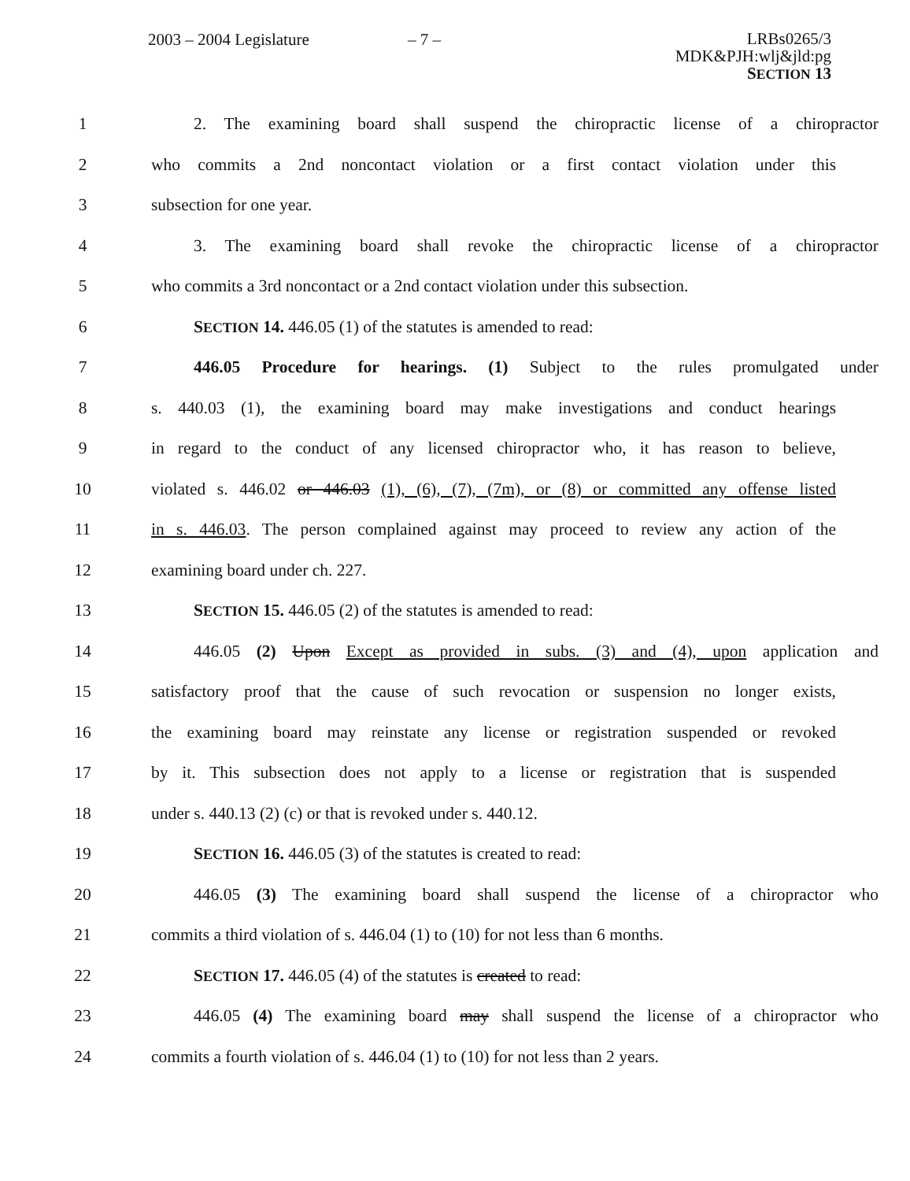2003 – 2004 Legislature – 7 –
LRBs0265/3
MDK&PJH:wlj&jld:pg
SECTION 13
1 2. The examining board shall suspend the chiropractic license of a chiropractor
2 who commits a 2nd noncontact violation or a first contact violation under this
3 subsection for one year.
4 3. The examining board shall revoke the chiropractic license of a chiropractor
5 who commits a 3rd noncontact or a 2nd contact violation under this subsection.
6 SECTION 14. 446.05 (1) of the statutes is amended to read:
7 446.05 Procedure for hearings. (1) Subject to the rules promulgated under
8 s. 440.03 (1), the examining board may make investigations and conduct hearings
9 in regard to the conduct of any licensed chiropractor who, it has reason to believe,
10 violated s. 446.02 or 446.03 (1), (6), (7), (7m), or (8) or committed any offense listed
11 in s. 446.03. The person complained against may proceed to review any action of the
12 examining board under ch. 227.
13 SECTION 15. 446.05 (2) of the statutes is amended to read:
14 446.05 (2) Upon Except as provided in subs. (3) and (4), upon application and
15 satisfactory proof that the cause of such revocation or suspension no longer exists,
16 the examining board may reinstate any license or registration suspended or revoked
17 by it. This subsection does not apply to a license or registration that is suspended
18 under s. 440.13 (2) (c) or that is revoked under s. 440.12.
19 SECTION 16. 446.05 (3) of the statutes is created to read:
20 446.05 (3) The examining board shall suspend the license of a chiropractor who
21 commits a third violation of s. 446.04 (1) to (10) for not less than 6 months.
22 SECTION 17. 446.05 (4) of the statutes is created to read:
23 446.05 (4) The examining board may shall suspend the license of a chiropractor who
24 commits a fourth violation of s. 446.04 (1) to (10) for not less than 2 years.